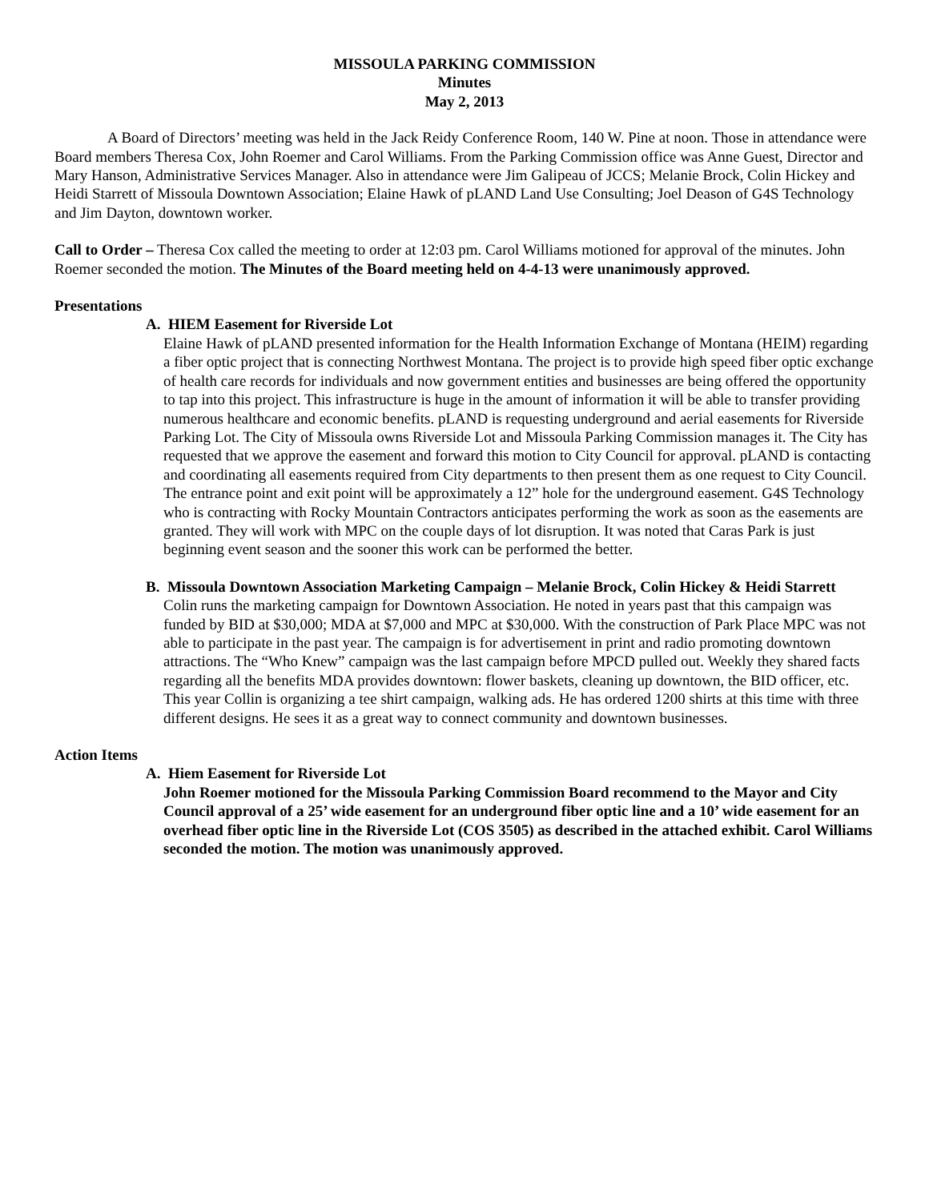MISSOULA PARKING COMMISSION
Minutes
May 2, 2013
A Board of Directors’ meeting was held in the Jack Reidy Conference Room, 140 W. Pine at noon. Those in attendance were Board members Theresa Cox, John Roemer and Carol Williams. From the Parking Commission office was Anne Guest, Director and Mary Hanson, Administrative Services Manager. Also in attendance were Jim Galipeau of JCCS; Melanie Brock, Colin Hickey and Heidi Starrett of Missoula Downtown Association; Elaine Hawk of pLAND Land Use Consulting; Joel Deason of G4S Technology and Jim Dayton, downtown worker.
Call to Order – Theresa Cox called the meeting to order at 12:03 pm. Carol Williams motioned for approval of the minutes. John Roemer seconded the motion. The Minutes of the Board meeting held on 4-4-13 were unanimously approved.
Presentations
A. HIEM Easement for Riverside Lot
Elaine Hawk of pLAND presented information for the Health Information Exchange of Montana (HEIM) regarding a fiber optic project that is connecting Northwest Montana. The project is to provide high speed fiber optic exchange of health care records for individuals and now government entities and businesses are being offered the opportunity to tap into this project. This infrastructure is huge in the amount of information it will be able to transfer providing numerous healthcare and economic benefits. pLAND is requesting underground and aerial easements for Riverside Parking Lot. The City of Missoula owns Riverside Lot and Missoula Parking Commission manages it. The City has requested that we approve the easement and forward this motion to City Council for approval. pLAND is contacting and coordinating all easements required from City departments to then present them as one request to City Council. The entrance point and exit point will be approximately a 12” hole for the underground easement. G4S Technology who is contracting with Rocky Mountain Contractors anticipates performing the work as soon as the easements are granted. They will work with MPC on the couple days of lot disruption. It was noted that Caras Park is just beginning event season and the sooner this work can be performed the better.
B. Missoula Downtown Association Marketing Campaign – Melanie Brock, Colin Hickey & Heidi Starrett
Colin runs the marketing campaign for Downtown Association. He noted in years past that this campaign was funded by BID at $30,000; MDA at $7,000 and MPC at $30,000. With the construction of Park Place MPC was not able to participate in the past year. The campaign is for advertisement in print and radio promoting downtown attractions. The “Who Knew” campaign was the last campaign before MPCD pulled out. Weekly they shared facts regarding all the benefits MDA provides downtown: flower baskets, cleaning up downtown, the BID officer, etc. This year Collin is organizing a tee shirt campaign, walking ads. He has ordered 1200 shirts at this time with three different designs. He sees it as a great way to connect community and downtown businesses.
Action Items
A. Hiem Easement for Riverside Lot
John Roemer motioned for the Missoula Parking Commission Board recommend to the Mayor and City Council approval of a 25’ wide easement for an underground fiber optic line and a 10’ wide easement for an overhead fiber optic line in the Riverside Lot (COS 3505) as described in the attached exhibit. Carol Williams seconded the motion. The motion was unanimously approved.